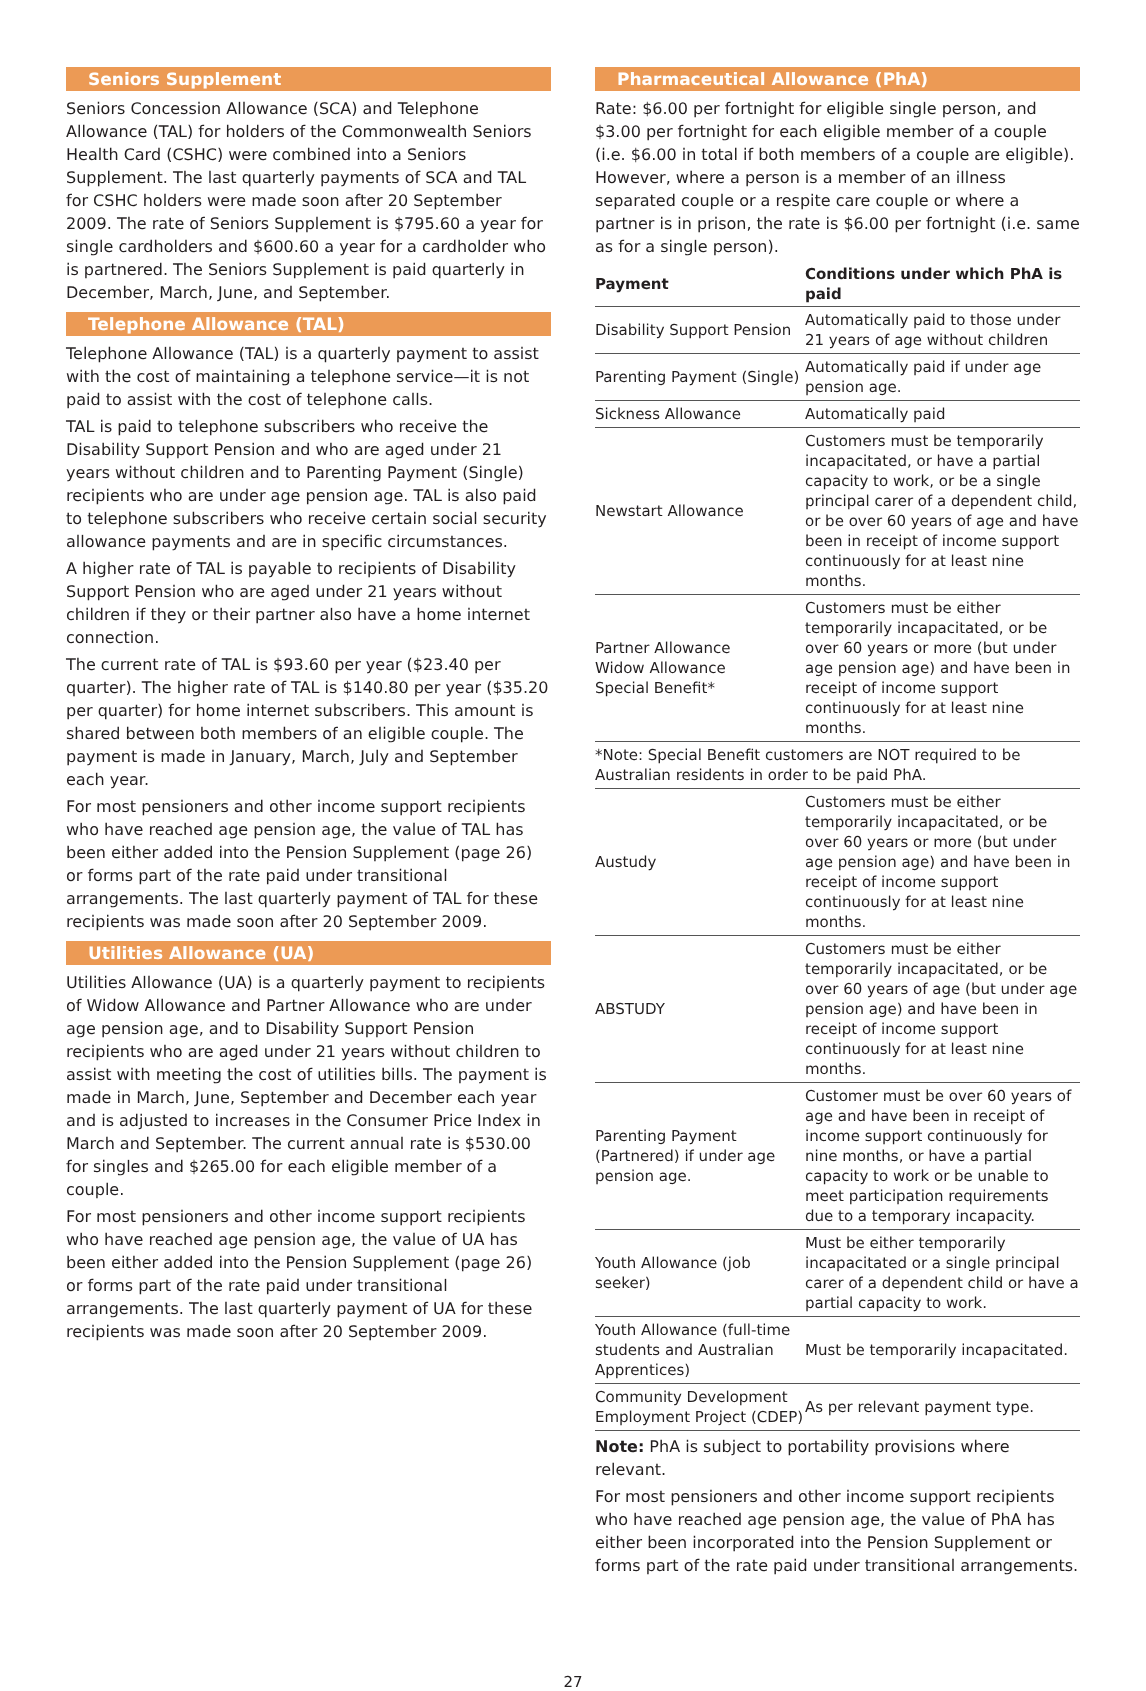Seniors Supplement
Seniors Concession Allowance (SCA) and Telephone Allowance (TAL) for holders of the Commonwealth Seniors Health Card (CSHC) were combined into a Seniors Supplement. The last quarterly payments of SCA and TAL for CSHC holders were made soon after 20 September 2009. The rate of Seniors Supplement is $795.60 a year for single cardholders and $600.60 a year for a cardholder who is partnered. The Seniors Supplement is paid quarterly in December, March, June, and September.
Telephone Allowance (TAL)
Telephone Allowance (TAL) is a quarterly payment to assist with the cost of maintaining a telephone service—it is not paid to assist with the cost of telephone calls.
TAL is paid to telephone subscribers who receive the Disability Support Pension and who are aged under 21 years without children and to Parenting Payment (Single) recipients who are under age pension age. TAL is also paid to telephone subscribers who receive certain social security allowance payments and are in specific circumstances.
A higher rate of TAL is payable to recipients of Disability Support Pension who are aged under 21 years without children if they or their partner also have a home internet connection.
The current rate of TAL is $93.60 per year ($23.40 per quarter). The higher rate of TAL is $140.80 per year ($35.20 per quarter) for home internet subscribers. This amount is shared between both members of an eligible couple. The payment is made in January, March, July and September each year.
For most pensioners and other income support recipients who have reached age pension age, the value of TAL has been either added into the Pension Supplement (page 26) or forms part of the rate paid under transitional arrangements. The last quarterly payment of TAL for these recipients was made soon after 20 September 2009.
Utilities Allowance (UA)
Utilities Allowance (UA) is a quarterly payment to recipients of Widow Allowance and Partner Allowance who are under age pension age, and to Disability Support Pension recipients who are aged under 21 years without children to assist with meeting the cost of utilities bills. The payment is made in March, June, September and December each year and is adjusted to increases in the Consumer Price Index in March and September. The current annual rate is $530.00 for singles and $265.00 for each eligible member of a couple.
For most pensioners and other income support recipients who have reached age pension age, the value of UA has been either added into the Pension Supplement (page 26) or forms part of the rate paid under transitional arrangements. The last quarterly payment of UA for these recipients was made soon after 20 September 2009.
Pharmaceutical Allowance (PhA)
Rate: $6.00 per fortnight for eligible single person, and $3.00 per fortnight for each eligible member of a couple (i.e. $6.00 in total if both members of a couple are eligible). However, where a person is a member of an illness separated couple or a respite care couple or where a partner is in prison, the rate is $6.00 per fortnight (i.e. same as for a single person).
| Payment | Conditions under which PhA is paid |
| --- | --- |
| Disability Support Pension | Automatically paid to those under 21 years of age without children |
| Parenting Payment (Single) | Automatically paid if under age pension age. |
| Sickness Allowance | Automatically paid |
| Newstart Allowance | Customers must be temporarily incapacitated, or have a partial capacity to work, or be a single principal carer of a dependent child, or be over 60 years of age and have been in receipt of income support continuously for at least nine months. |
| Partner Allowance Widow Allowance Special Benefit* | Customers must be either temporarily incapacitated, or be over 60 years or more (but under age pension age) and have been in receipt of income support continuously for at least nine months. |
| *Note: Special Benefit customers are NOT required to be Australian residents in order to be paid PhA. | |
| Austudy | Customers must be either temporarily incapacitated, or be over 60 years or more (but under age pension age) and have been in receipt of income support continuously for at least nine months. |
| ABSTUDY | Customers must be either temporarily incapacitated, or be over 60 years of age (but under age pension age) and have been in receipt of income support continuously for at least nine months. |
| Parenting Payment (Partnered) if under age pension age. | Customer must be over 60 years of age and have been in receipt of income support continuously for nine months, or have a partial capacity to work or be unable to meet participation requirements due to a temporary incapacity. |
| Youth Allowance (job seeker) | Must be either temporarily incapacitated or a single principal carer of a dependent child or have a partial capacity to work. |
| Youth Allowance (full-time students and Australian Apprentices) | Must be temporarily incapacitated. |
| Community Development Employment Project (CDEP) | As per relevant payment type. |
Note: PhA is subject to portability provisions where relevant.
For most pensioners and other income support recipients who have reached age pension age, the value of PhA has either been incorporated into the Pension Supplement or forms part of the rate paid under transitional arrangements.
27